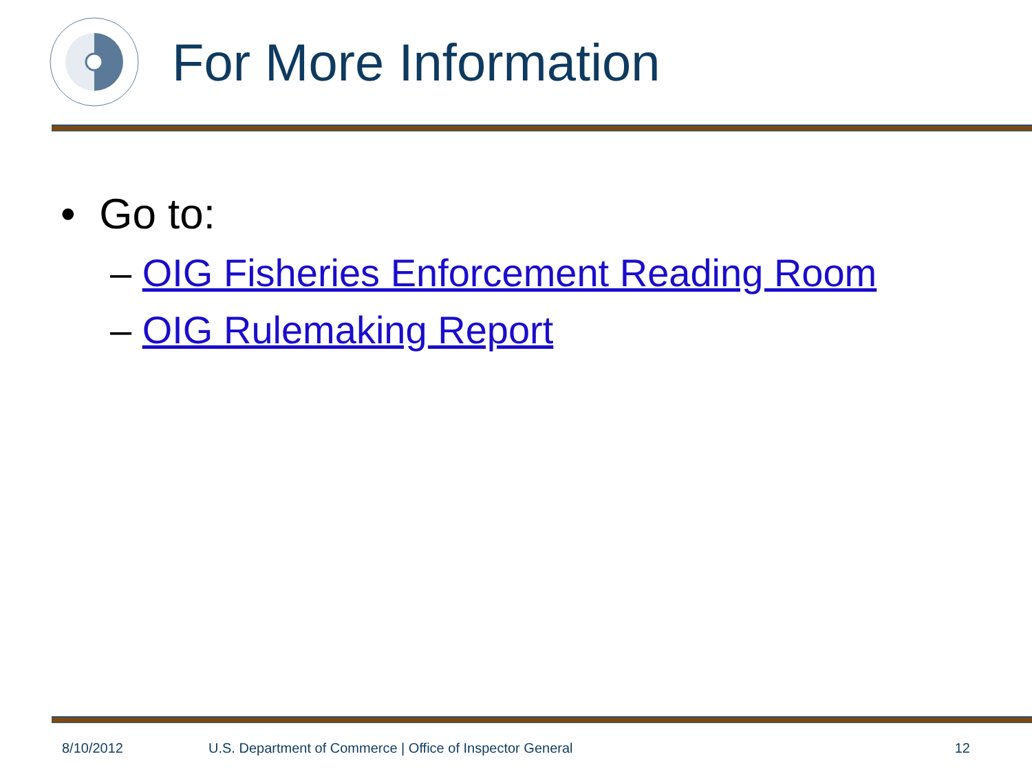For More Information
• Go to:
– OIG Fisheries Enforcement Reading Room
– OIG Rulemaking Report
8/10/2012 U.S. Department of Commerce | Office of Inspector General 12